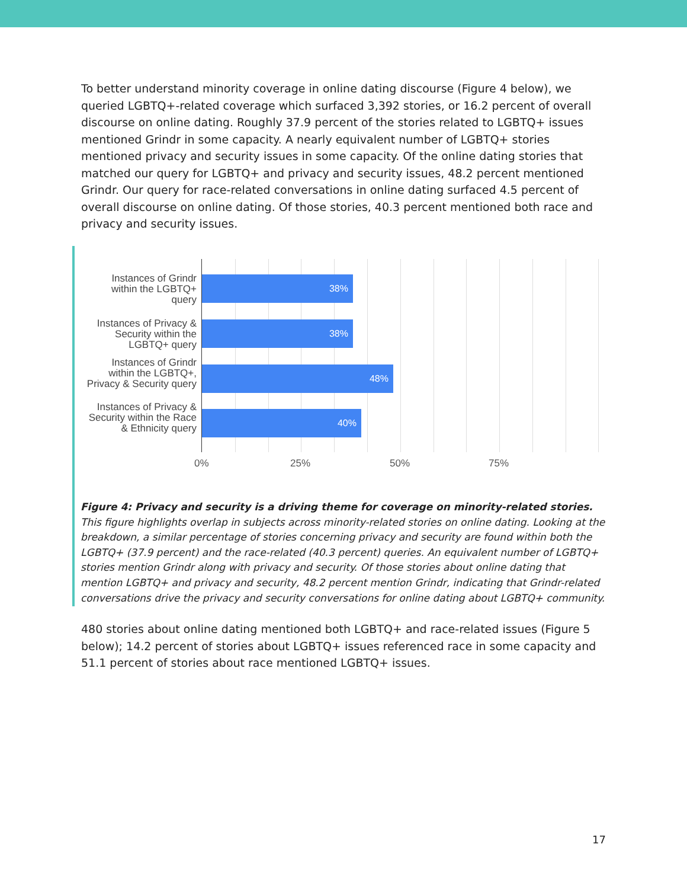To better understand minority coverage in online dating discourse (Figure 4 below), we queried LGBTQ+-related coverage which surfaced 3,392 stories, or 16.2 percent of overall discourse on online dating. Roughly 37.9 percent of the stories related to LGBTQ+ issues mentioned Grindr in some capacity. A nearly equivalent number of LGBTQ+ stories mentioned privacy and security issues in some capacity. Of the online dating stories that matched our query for LGBTQ+ and privacy and security issues, 48.2 percent mentioned Grindr. Our query for race-related conversations in online dating surfaced 4.5 percent of overall discourse on online dating. Of those stories, 40.3 percent mentioned both race and privacy and security issues.
Instances of Grindr within the LGBTQ+ query
38%
Instances of Privacy & Security within the LGBTQ+ query
38%
Instances of Grindr within the LGBTQ+, Privacy & Security query
48%
Instances of Privacy & Security within the Race & Ethnicity query
40%
0% 25% 50% 75%
Figure 4: Privacy and security is a driving theme for coverage on minority-related stories. This figure highlights overlap in subjects across minority-related stories on online dating. Looking at the breakdown, a similar percentage of stories concerning privacy and security are found within both the LGBTQ+ (37.9 percent) and the race-related (40.3 percent) queries. An equivalent number of LGBTQ+ stories mention Grindr along with privacy and security. Of those stories about online dating that mention LGBTQ+ and privacy and security, 48.2 percent mention Grindr, indicating that Grindr-related conversations drive the privacy and security conversations for online dating about LGBTQ+ community.
480 stories about online dating mentioned both LGBTQ+ and race-related issues (Figure 5 below); 14.2 percent of stories about LGBTQ+ issues referenced race in some capacity and 51.1 percent of stories about race mentioned LGBTQ+ issues.
17